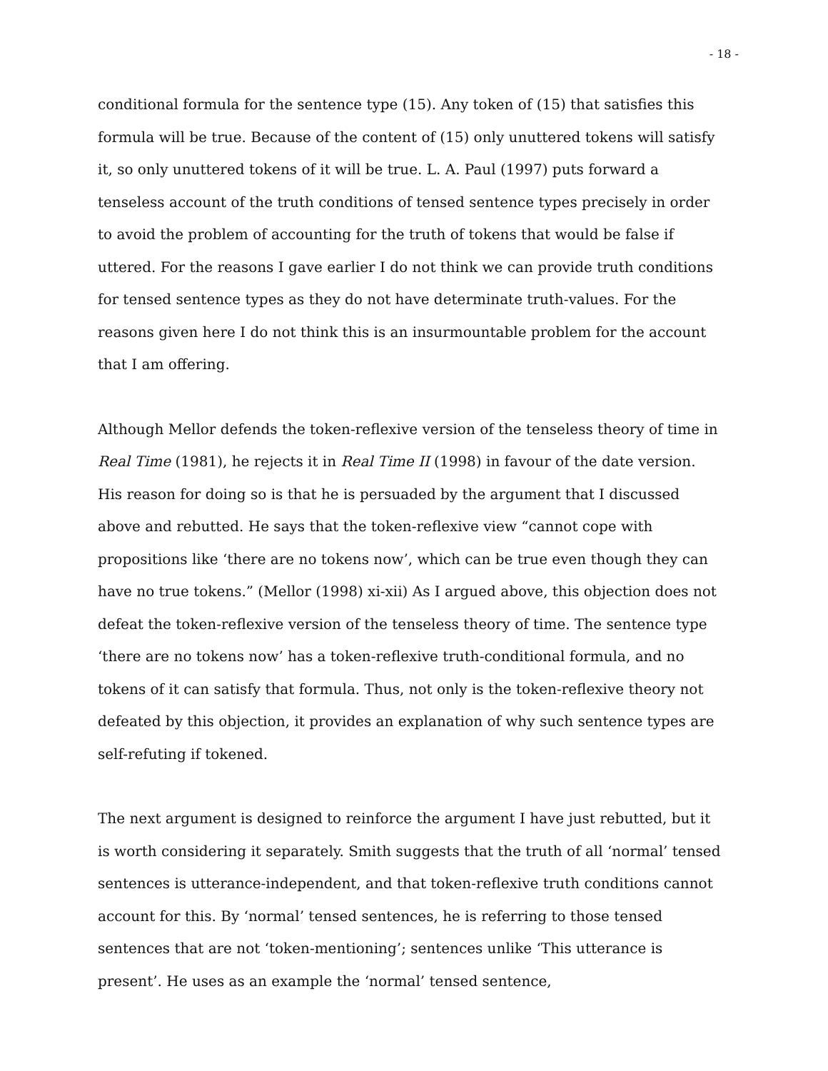- 18 -
conditional formula for the sentence type (15). Any token of (15) that satisfies this formula will be true. Because of the content of (15) only unuttered tokens will satisfy it, so only unuttered tokens of it will be true. L. A. Paul (1997) puts forward a tenseless account of the truth conditions of tensed sentence types precisely in order to avoid the problem of accounting for the truth of tokens that would be false if uttered. For the reasons I gave earlier I do not think we can provide truth conditions for tensed sentence types as they do not have determinate truth-values. For the reasons given here I do not think this is an insurmountable problem for the account that I am offering.
Although Mellor defends the token-reflexive version of the tenseless theory of time in Real Time (1981), he rejects it in Real Time II (1998) in favour of the date version. His reason for doing so is that he is persuaded by the argument that I discussed above and rebutted. He says that the token-reflexive view “cannot cope with propositions like ‘there are no tokens now’, which can be true even though they can have no true tokens.” (Mellor (1998) xi-xii) As I argued above, this objection does not defeat the token-reflexive version of the tenseless theory of time. The sentence type ‘there are no tokens now’ has a token-reflexive truth-conditional formula, and no tokens of it can satisfy that formula. Thus, not only is the token-reflexive theory not defeated by this objection, it provides an explanation of why such sentence types are self-refuting if tokened.
The next argument is designed to reinforce the argument I have just rebutted, but it is worth considering it separately. Smith suggests that the truth of all ‘normal’ tensed sentences is utterance-independent, and that token-reflexive truth conditions cannot account for this. By ‘normal’ tensed sentences, he is referring to those tensed sentences that are not ‘token-mentioning’; sentences unlike ‘This utterance is present’. He uses as an example the ‘normal’ tensed sentence,